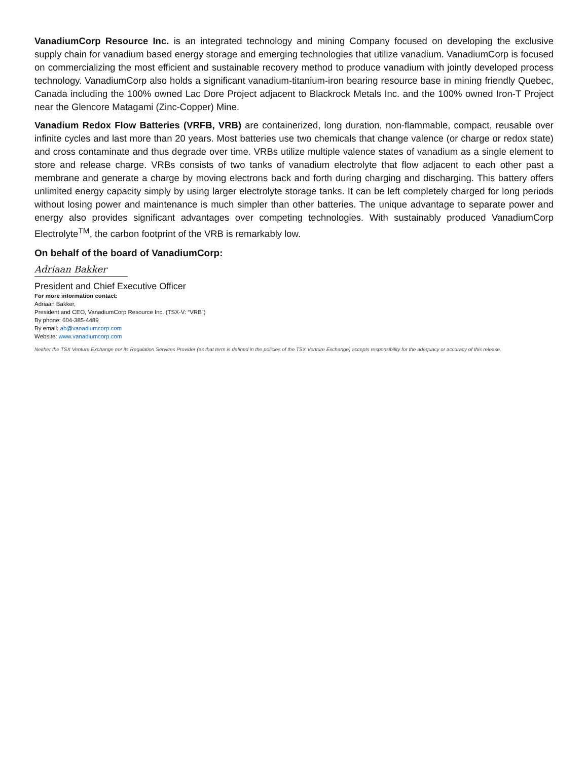VanadiumCorp Resource Inc. is an integrated technology and mining Company focused on developing the exclusive supply chain for vanadium based energy storage and emerging technologies that utilize vanadium. VanadiumCorp is focused on commercializing the most efficient and sustainable recovery method to produce vanadium with jointly developed process technology. VanadiumCorp also holds a significant vanadium-titanium-iron bearing resource base in mining friendly Quebec, Canada including the 100% owned Lac Dore Project adjacent to Blackrock Metals Inc. and the 100% owned Iron-T Project near the Glencore Matagami (Zinc-Copper) Mine.
Vanadium Redox Flow Batteries (VRFB, VRB) are containerized, long duration, non-flammable, compact, reusable over infinite cycles and last more than 20 years. Most batteries use two chemicals that change valence (or charge or redox state) and cross contaminate and thus degrade over time. VRBs utilize multiple valence states of vanadium as a single element to store and release charge. VRBs consists of two tanks of vanadium electrolyte that flow adjacent to each other past a membrane and generate a charge by moving electrons back and forth during charging and discharging. This battery offers unlimited energy capacity simply by using larger electrolyte storage tanks. It can be left completely charged for long periods without losing power and maintenance is much simpler than other batteries. The unique advantage to separate power and energy also provides significant advantages over competing technologies. With sustainably produced VanadiumCorp Electrolyte<sup>TM</sup>, the carbon footprint of the VRB is remarkably low.
On behalf of the board of VanadiumCorp:
Adriaan Bakker
President and Chief Executive Officer
For more information contact:
Adriaan Bakker,
President and CEO, VanadiumCorp Resource Inc. (TSX-V: “VRB”)
By phone: 604-385-4489
By email: ab@vanadiumcorp.com
Website: www.vanadiumcorp.com
Neither the TSX Venture Exchange nor its Regulation Services Provider (as that term is defined in the policies of the TSX Venture Exchange) accepts responsibility for the adequacy or accuracy of this release.